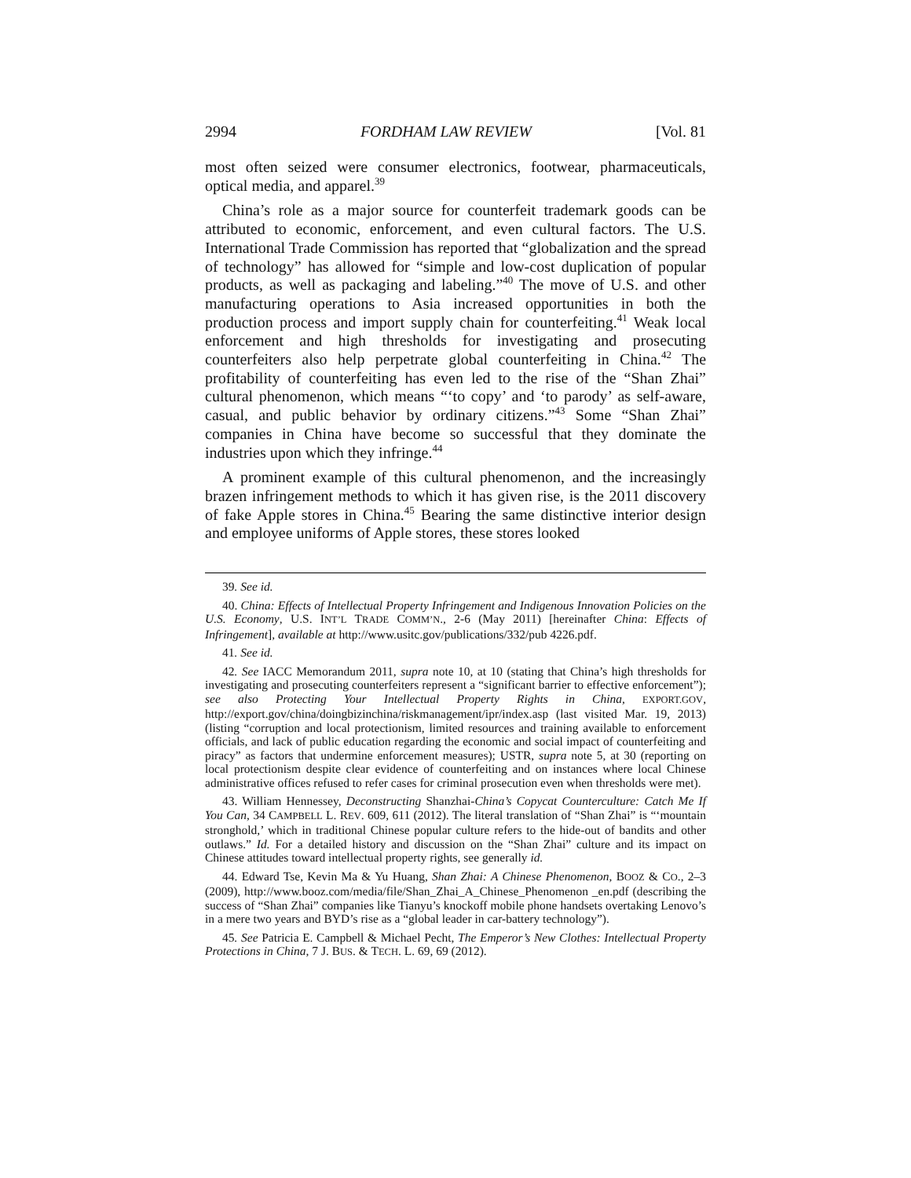2994 FORDHAM LAW REVIEW [Vol. 81
most often seized were consumer electronics, footwear, pharmaceuticals, optical media, and apparel.<sup>39</sup>
China’s role as a major source for counterfeit trademark goods can be attributed to economic, enforcement, and even cultural factors. The U.S. International Trade Commission has reported that “globalization and the spread of technology” has allowed for “simple and low-cost duplication of popular products, as well as packaging and labeling.”<sup>40</sup> The move of U.S. and other manufacturing operations to Asia increased opportunities in both the production process and import supply chain for counterfeiting.<sup>41</sup> Weak local enforcement and high thresholds for investigating and prosecuting counterfeiters also help perpetrate global counterfeiting in China.<sup>42</sup> The profitability of counterfeiting has even led to the rise of the “Shan Zhai” cultural phenomenon, which means “‘to copy’ and ‘to parody’ as self-aware, casual, and public behavior by ordinary citizens.”<sup>43</sup> Some “Shan Zhai” companies in China have become so successful that they dominate the industries upon which they infringe.<sup>44</sup>
A prominent example of this cultural phenomenon, and the increasingly brazen infringement methods to which it has given rise, is the 2011 discovery of fake Apple stores in China.<sup>45</sup> Bearing the same distinctive interior design and employee uniforms of Apple stores, these stores looked
39. See id.
40. China: Effects of Intellectual Property Infringement and Indigenous Innovation Policies on the U.S. Economy, U.S. INT’L TRADE COMM’N., 2-6 (May 2011) [hereinafter China: Effects of Infringement], available at http://www.usitc.gov/publications/332/pub 4226.pdf.
41. See id.
42. See IACC Memorandum 2011, supra note 10, at 10 (stating that China’s high thresholds for investigating and prosecuting counterfeiters represent a “significant barrier to effective enforcement”); see also Protecting Your Intellectual Property Rights in China, EXPORT.GOV, http://export.gov/china/doingbizinchina/riskmanagement/ipr/index.asp (last visited Mar. 19, 2013) (listing “corruption and local protectionism, limited resources and training available to enforcement officials, and lack of public education regarding the economic and social impact of counterfeiting and piracy” as factors that undermine enforcement measures); USTR, supra note 5, at 30 (reporting on local protectionism despite clear evidence of counterfeiting and on instances where local Chinese administrative offices refused to refer cases for criminal prosecution even when thresholds were met).
43. William Hennessey, Deconstructing Shanzhai-China’s Copycat Counterculture: Catch Me If You Can, 34 CAMPBELL L. REV. 609, 611 (2012). The literal translation of “Shan Zhai” is “‘mountain stronghold,’ which in traditional Chinese popular culture refers to the hide-out of bandits and other outlaws.” Id. For a detailed history and discussion on the “Shan Zhai” culture and its impact on Chinese attitudes toward intellectual property rights, see generally id.
44. Edward Tse, Kevin Ma & Yu Huang, Shan Zhai: A Chinese Phenomenon, BOOZ & CO., 2–3 (2009), http://www.booz.com/media/file/Shan_Zhai_A_Chinese_Phenomenon _en.pdf (describing the success of “Shan Zhai” companies like Tianyu’s knockoff mobile phone handsets overtaking Lenovo’s in a mere two years and BYD’s rise as a “global leader in car-battery technology”).
45. See Patricia E. Campbell & Michael Pecht, The Emperor’s New Clothes: Intellectual Property Protections in China, 7 J. BUS. & TECH. L. 69, 69 (2012).